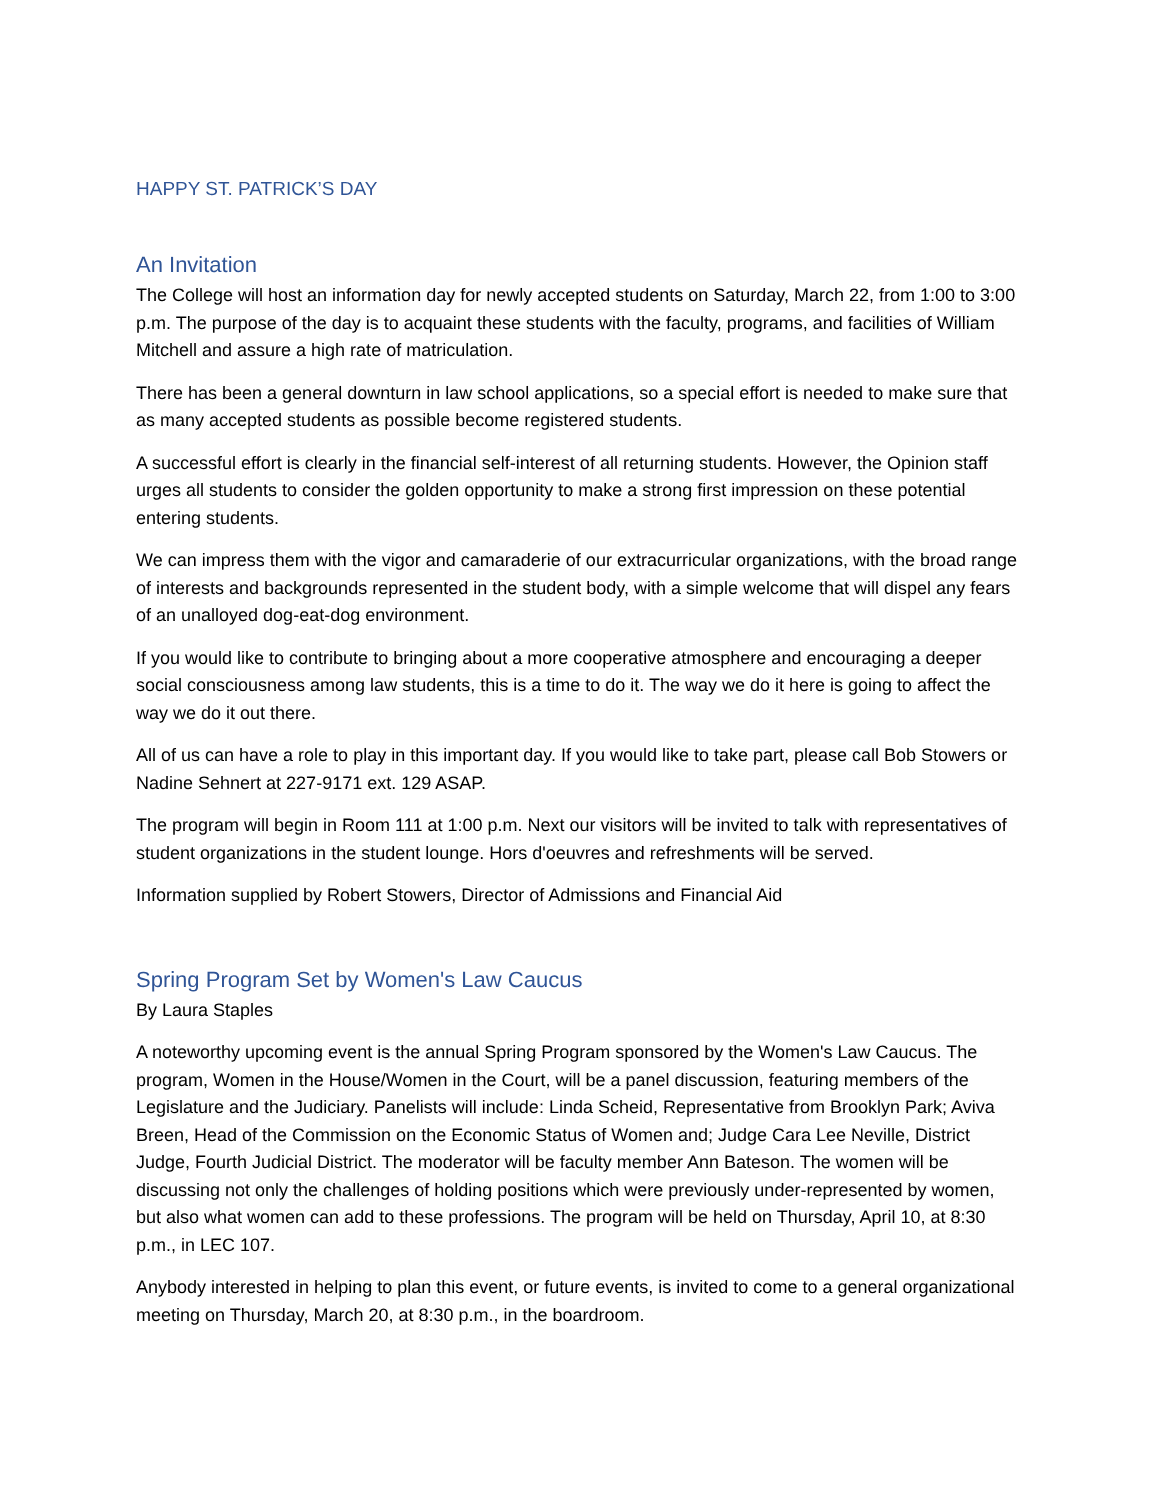HAPPY ST. PATRICK’S DAY
An Invitation
The College will host an information day for newly accepted students on Saturday, March 22, from 1:00 to 3:00 p.m. The purpose of the day is to acquaint these students with the faculty, programs, and facilities of William Mitchell and assure a high rate of matriculation.
There has been a general downturn in law school applications, so a special effort is needed to make sure that as many accepted students as possible become registered students.
A successful effort is clearly in the financial self-interest of all returning students. However, the Opinion staff urges all students to consider the golden opportunity to make a strong first impression on these potential entering students.
We can impress them with the vigor and camaraderie of our extracurricular organizations, with the broad range of interests and backgrounds represented in the student body, with a simple welcome that will dispel any fears of an unalloyed dog-eat-dog environment.
If you would like to contribute to bringing about a more cooperative atmosphere and encouraging a deeper social consciousness among law students, this is a time to do it. The way we do it here is going to affect the way we do it out there.
All of us can have a role to play in this important day. If you would like to take part, please call Bob Stowers or Nadine Sehnert at 227-9171 ext. 129 ASAP.
The program will begin in Room 111 at 1:00 p.m. Next our visitors will be invited to talk with representatives of student organizations in the student lounge. Hors d'oeuvres and refreshments will be served.
Information supplied by Robert Stowers, Director of Admissions and Financial Aid
Spring Program Set by Women's Law Caucus
By Laura Staples
A noteworthy upcoming event is the annual Spring Program sponsored by the Women's Law Caucus. The program, Women in the House/Women in the Court, will be a panel discussion, featuring members of the Legislature and the Judiciary. Panelists will include: Linda Scheid, Representative from Brooklyn Park; Aviva Breen, Head of the Commission on the Economic Status of Women and; Judge Cara Lee Neville, District Judge, Fourth Judicial District. The moderator will be faculty member Ann Bateson. The women will be discussing not only the challenges of holding positions which were previously under-represented by women, but also what women can add to these professions. The program will be held on Thursday, April 10, at 8:30 p.m., in LEC 107.
Anybody interested in helping to plan this event, or future events, is invited to come to a general organizational meeting on Thursday, March 20, at 8:30 p.m., in the boardroom.